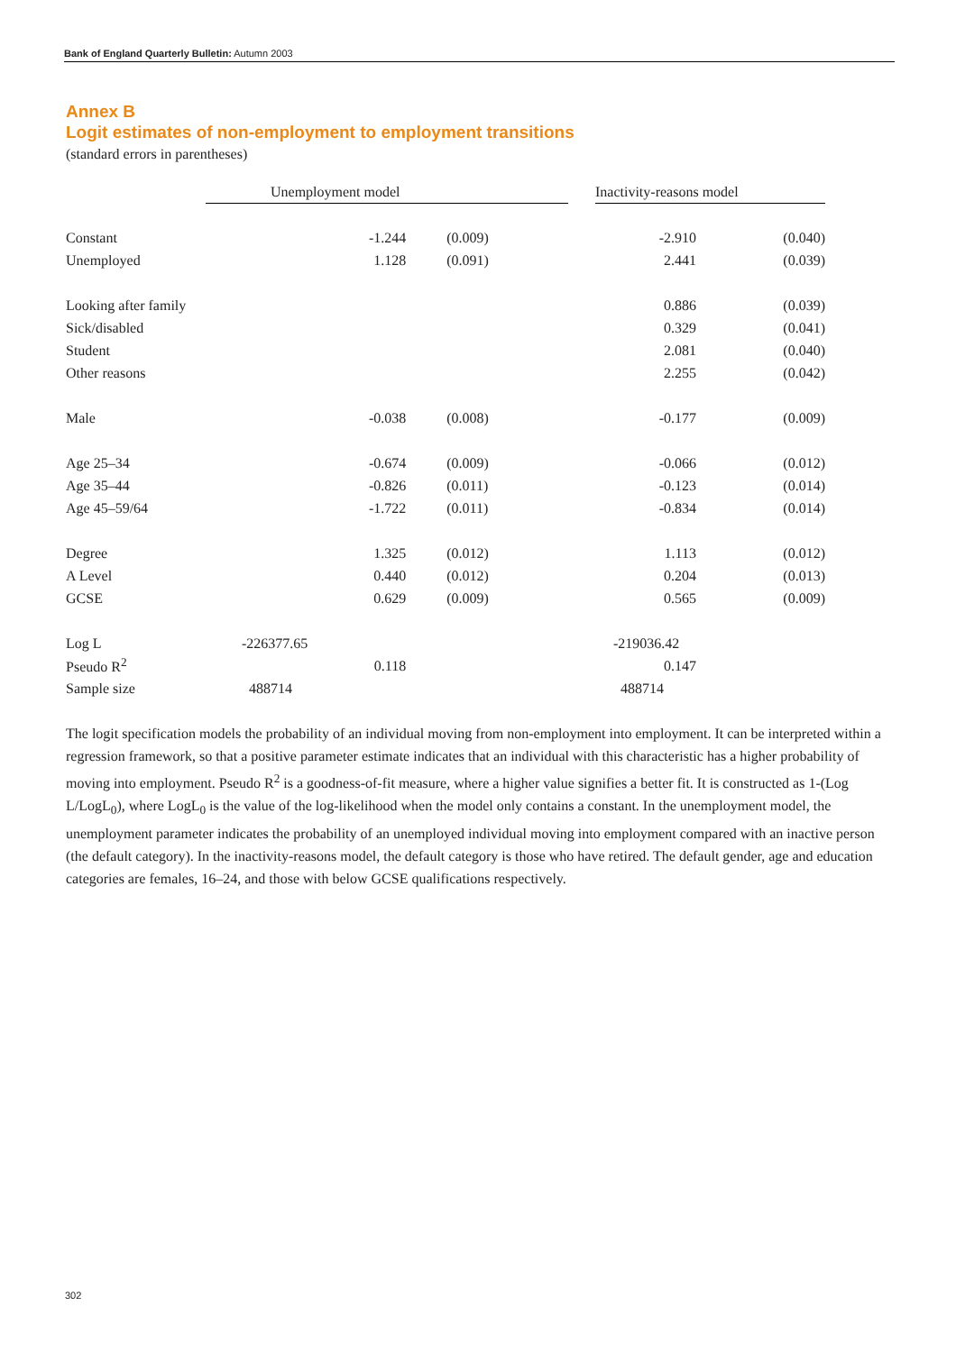Bank of England Quarterly Bulletin: Autumn 2003
Annex B
Logit estimates of non-employment to employment transitions
(standard errors in parentheses)
| | Unemployment model | | | Inactivity-reasons model | |
| Constant | -1.244 | (0.009) | | -2.910 | (0.040) |
| Unemployed | 1.128 | (0.091) | | 2.441 | (0.039) |
| Looking after family | | | | 0.886 | (0.039) |
| Sick/disabled | | | | 0.329 | (0.041) |
| Student | | | | 2.081 | (0.040) |
| Other reasons | | | | 2.255 | (0.042) |
| Male | -0.038 | (0.008) | | -0.177 | (0.009) |
| Age 25–34 | -0.674 | (0.009) | | -0.066 | (0.012) |
| Age 35–44 | -0.826 | (0.011) | | -0.123 | (0.014) |
| Age 45–59/64 | -1.722 | (0.011) | | -0.834 | (0.014) |
| Degree | 1.325 | (0.012) | | 1.113 | (0.012) |
| A Level | 0.440 | (0.012) | | 0.204 | (0.013) |
| GCSE | 0.629 | (0.009) | | 0.565 | (0.009) |
| Log L | -226377.65 | | | -219036.42 | |
| Pseudo R<sup>2</sup> | 0.118 | | | 0.147 | |
| Sample size | 488714 | | | 488714 | |
The logit specification models the probability of an individual moving from non-employment into employment. It can be interpreted within a regression framework, so that a positive parameter estimate indicates that an individual with this characteristic has a higher probability of moving into employment. Pseudo R<sup>2</sup> is a goodness-of-fit measure, where a higher value signifies a better fit. It is constructed as 1-(Log L/LogL<sub>0</sub>), where LogL<sub>0</sub> is the value of the log-likelihood when the model only contains a constant. In the unemployment model, the unemployment parameter indicates the probability of an unemployed individual moving into employment compared with an inactive person (the default category). In the inactivity-reasons model, the default category is those who have retired. The default gender, age and education categories are females, 16–24, and those with below GCSE qualifications respectively.
302